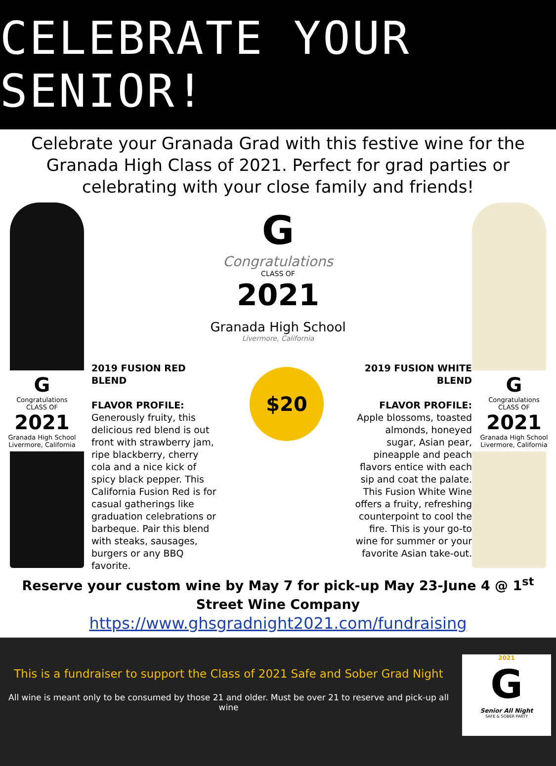CELEBRATE YOUR SENIOR!
Celebrate your Granada Grad with this festive wine for the Granada High Class of 2021. Perfect for grad parties or celebrating with your close family and friends!
G
Congratulations
CLASS OF
2021
Granada High School
Livermore, California
G
Congratulations
CLASS OF
2021
Granada High School
Livermore, California
2019 FUSION RED BLEND
FLAVOR PROFILE:
Generously fruity, this delicious red blend is out front with strawberry jam, ripe blackberry, cherry cola and a nice kick of spicy black pepper. This California Fusion Red is for casual gatherings like graduation celebrations or barbeque. Pair this blend with steaks, sausages, burgers or any BBQ favorite.
$20
2019 FUSION WHITE BLEND
FLAVOR PROFILE:
Apple blossoms, toasted almonds, honeyed sugar, Asian pear, pineapple and peach flavors entice with each sip and coat the palate. This Fusion White Wine offers a fruity, refreshing counterpoint to cool the fire. This is your go-to wine for summer or your favorite Asian take-out.
G
Congratulations
CLASS OF
2021
Granada High School
Livermore, California
Reserve your custom wine by May 7 for pick-up May 23-June 4 @ 1<sup>st</sup>
Street Wine Company
https://www.ghsgradnight2021.com/fundraising
This is a fundraiser to support the Class of 2021 Safe and Sober Grad Night
All wine is meant only to be consumed by those 21 and older. Must be over 21 to reserve and pick-up all wine
2021
G
Senior All Night
SAFE & SOBER PARTY